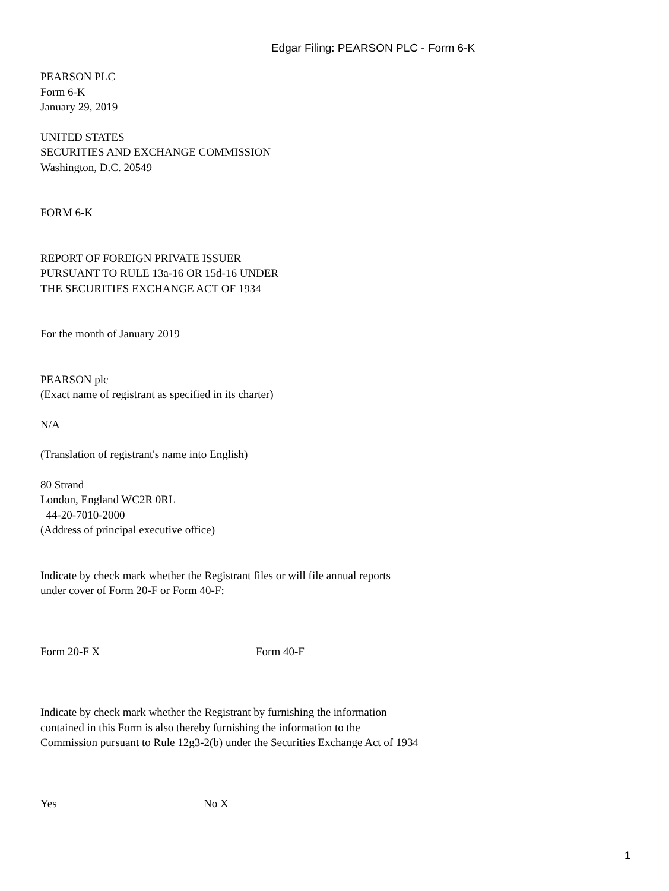Edgar Filing: PEARSON PLC - Form 6-K
PEARSON PLC
Form 6-K
January 29, 2019
UNITED STATES
SECURITIES AND EXCHANGE COMMISSION
Washington, D.C. 20549
FORM 6-K
REPORT OF FOREIGN PRIVATE ISSUER
PURSUANT TO RULE 13a-16 OR 15d-16 UNDER
THE SECURITIES EXCHANGE ACT OF 1934
For the month of January 2019
PEARSON plc
(Exact name of registrant as specified in its charter)
N/A
(Translation of registrant's name into English)
80 Strand
London, England WC2R 0RL
44-20-7010-2000
(Address of principal executive office)
Indicate by check mark whether the Registrant files or will file annual reports
under cover of Form 20-F or Form 40-F:
Form 20-F X Form 40-F
Indicate by check mark whether the Registrant by furnishing the information
contained in this Form is also thereby furnishing the information to the
Commission pursuant to Rule 12g3-2(b) under the Securities Exchange Act of 1934
Yes No X
1